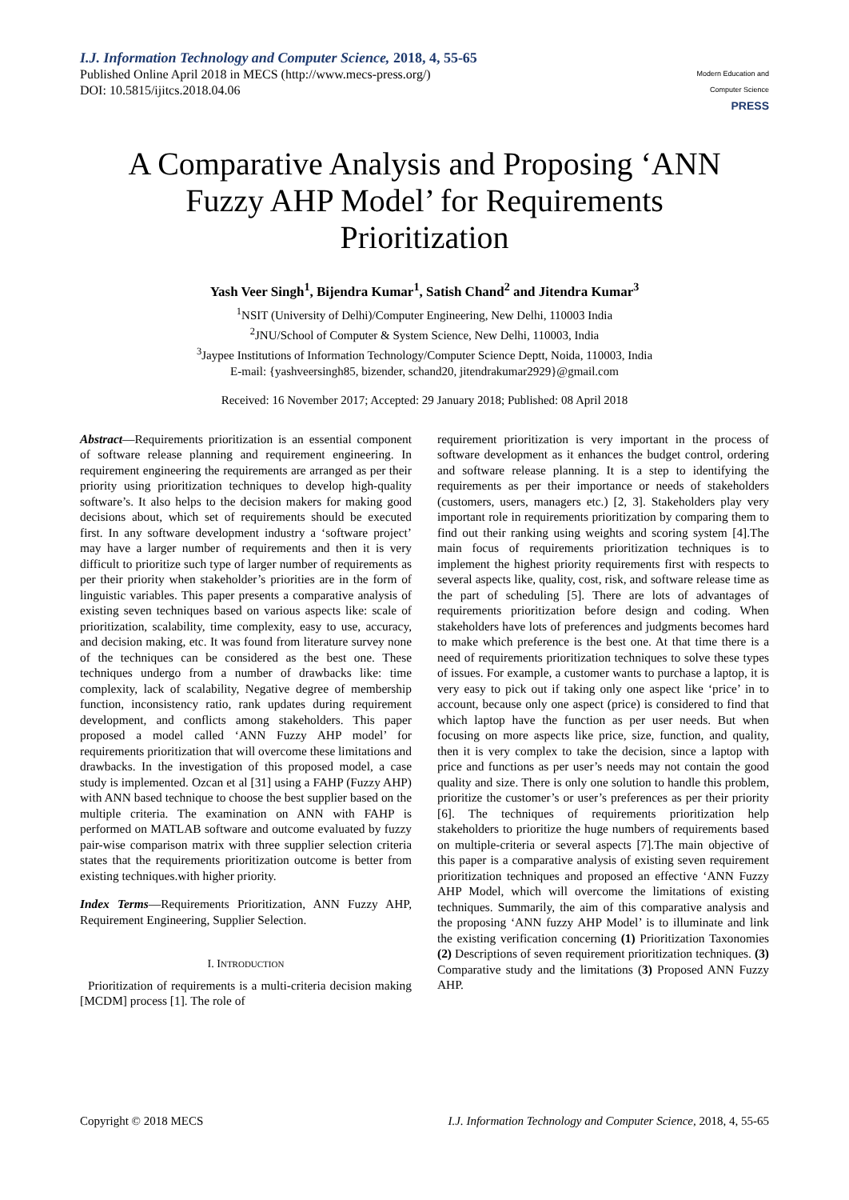I.J. Information Technology and Computer Science, 2018, 4, 55-65
Published Online April 2018 in MECS (http://www.mecs-press.org/)
DOI: 10.5815/ijitcs.2018.04.06
Modern Education and Computer Science
PRESS
A Comparative Analysis and Proposing ‘ANN Fuzzy AHP Model’ for Requirements Prioritization
Yash Veer Singh<sup>1</sup>, Bijendra Kumar<sup>1</sup>, Satish Chand<sup>2</sup> and Jitendra Kumar<sup>3</sup>
<sup>1</sup> NSIT (University of Delhi)/Computer Engineering, New Delhi, 110003 India
<sup>2</sup> JNU/School of Computer & System Science, New Delhi, 110003, India
<sup>3</sup> Jaypee Institutions of Information Technology/Computer Science Deptt, Noida, 110003, India
E-mail: {yashveersingh85, bizender, schand20, jitendrakumar2929}@gmail.com
Received: 16 November 2017; Accepted: 29 January 2018; Published: 08 April 2018
Abstract—Requirements prioritization is an essential component of software release planning and requirement engineering. In requirement engineering the requirements are arranged as per their priority using prioritization techniques to develop high-quality software’s. It also helps to the decision makers for making good decisions about, which set of requirements should be executed first. In any software development industry a ‘software project’ may have a larger number of requirements and then it is very difficult to prioritize such type of larger number of requirements as per their priority when stakeholder’s priorities are in the form of linguistic variables. This paper presents a comparative analysis of existing seven techniques based on various aspects like: scale of prioritization, scalability, time complexity, easy to use, accuracy, and decision making, etc. It was found from literature survey none of the techniques can be considered as the best one. These techniques undergo from a number of drawbacks like: time complexity, lack of scalability, Negative degree of membership function, inconsistency ratio, rank updates during requirement development, and conflicts among stakeholders. This paper proposed a model called ‘ANN Fuzzy AHP model’ for requirements prioritization that will overcome these limitations and drawbacks. In the investigation of this proposed model, a case study is implemented. Ozcan et al [31] using a FAHP (Fuzzy AHP) with ANN based technique to choose the best supplier based on the multiple criteria. The examination on ANN with FAHP is performed on MATLAB software and outcome evaluated by fuzzy pair-wise comparison matrix with three supplier selection criteria states that the requirements prioritization outcome is better from existing techniques.with higher priority.
Index Terms—Requirements Prioritization, ANN Fuzzy AHP, Requirement Engineering, Supplier Selection.
I. INTRODUCTION
Prioritization of requirements is a multi-criteria decision making [MCDM] process [1]. The role of
requirement prioritization is very important in the process of software development as it enhances the budget control, ordering and software release planning. It is a step to identifying the requirements as per their importance or needs of stakeholders (customers, users, managers etc.) [2, 3]. Stakeholders play very important role in requirements prioritization by comparing them to find out their ranking using weights and scoring system [4].The main focus of requirements prioritization techniques is to implement the highest priority requirements first with respects to several aspects like, quality, cost, risk, and software release time as the part of scheduling [5]. There are lots of advantages of requirements prioritization before design and coding. When stakeholders have lots of preferences and judgments becomes hard to make which preference is the best one. At that time there is a need of requirements prioritization techniques to solve these types of issues. For example, a customer wants to purchase a laptop, it is very easy to pick out if taking only one aspect like ‘price’ in to account, because only one aspect (price) is considered to find that which laptop have the function as per user needs. But when focusing on more aspects like price, size, function, and quality, then it is very complex to take the decision, since a laptop with price and functions as per user’s needs may not contain the good quality and size. There is only one solution to handle this problem, prioritize the customer’s or user’s preferences as per their priority [6]. The techniques of requirements prioritization help stakeholders to prioritize the huge numbers of requirements based on multiple-criteria or several aspects [7].The main objective of this paper is a comparative analysis of existing seven requirement prioritization techniques and proposed an effective ‘ANN Fuzzy AHP Model, which will overcome the limitations of existing techniques. Summarily, the aim of this comparative analysis and the proposing ‘ANN fuzzy AHP Model’ is to illuminate and link the existing verification concerning (1) Prioritization Taxonomies (2) Descriptions of seven requirement prioritization techniques. (3) Comparative study and the limitations (3) Proposed ANN Fuzzy AHP.
Copyright © 2018 MECS I.J. Information Technology and Computer Science, 2018, 4, 55-65